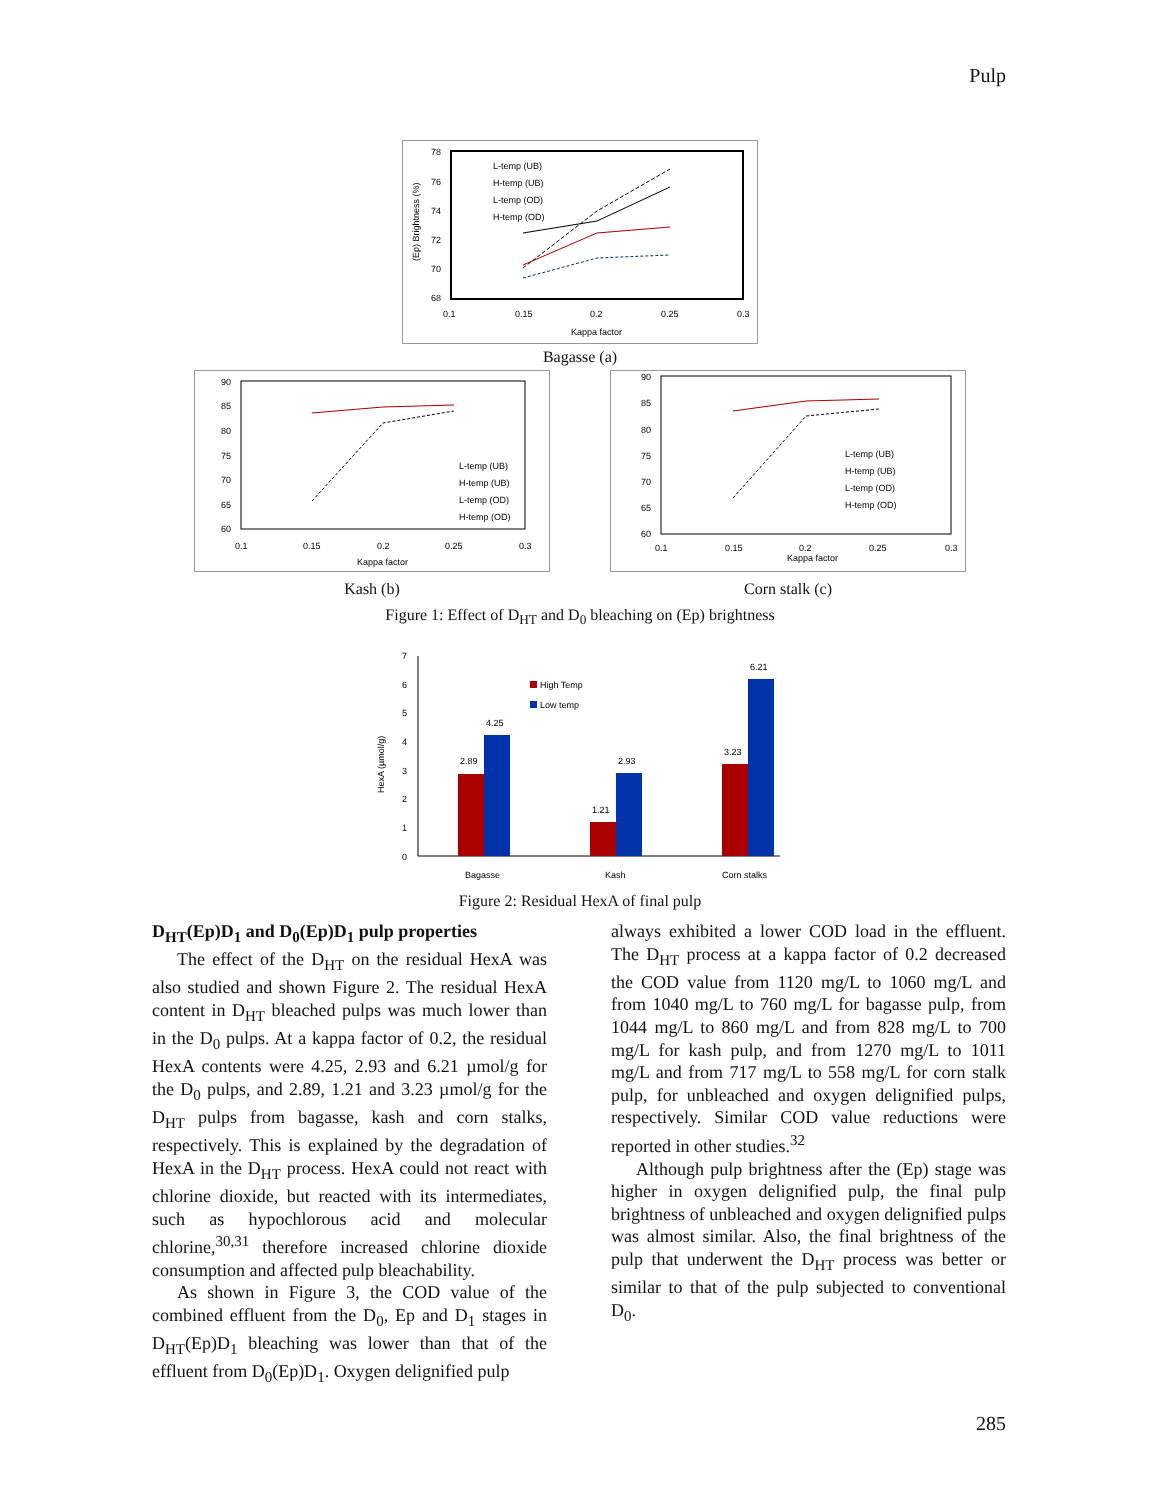Pulp
78
76
74
72
70
68
0.1
0.15
0.2
0.25
0.3
Kappa factor
(Ep) Brightness (%)
L-temp (UB)
H-temp (UB)
L-temp (OD)
H-temp (OD)
Bagasse (a)
90
85
80
75
70
65
60
0.1
0.15
0.2
0.25
0.3
Kappa factor
L-temp (UB)
H-temp (UB)
L-temp (OD)
H-temp (OD)
Kash (b)
90
85
80
75
70
65
60
0.1
0.15
0.2
0.25
0.3
Kappa factor
L-temp (UB)
H-temp (UB)
L-temp (OD)
H-temp (OD)
Corn stalk (c)
Figure 1: Effect of D<sub>HT</sub> and D<sub>0</sub> bleaching on (Ep) brightness
0
1
2
3
4
5
6
7
HexA (µmol/g)
2.89
4.25
1.21
2.93
3.23
6.21
High Temp
Low temp
Bagasse
Kash
Corn stalks
Figure 2: Residual HexA of final pulp
D<sub>HT</sub>(Ep)D<sub>1</sub> and D<sub>0</sub>(Ep)D<sub>1</sub> pulp properties
The effect of the D<sub>HT</sub> on the residual HexA was also studied and shown Figure 2. The residual HexA content in D<sub>HT</sub> bleached pulps was much lower than in the D<sub>0</sub> pulps. At a kappa factor of 0.2, the residual HexA contents were 4.25, 2.93 and 6.21 µmol/g for the D<sub>0</sub> pulps, and 2.89, 1.21 and 3.23 µmol/g for the D<sub>HT</sub> pulps from bagasse, kash and corn stalks, respectively. This is explained by the degradation of HexA in the D<sub>HT</sub> process. HexA could not react with chlorine dioxide, but reacted with its intermediates, such as hypochlorous acid and molecular chlorine,<sup>30,31</sup> therefore increased chlorine dioxide consumption and affected pulp bleachability.
As shown in Figure 3, the COD value of the combined effluent from the D<sub>0</sub>, Ep and D<sub>1</sub> stages in D<sub>HT</sub>(Ep)D<sub>1</sub> bleaching was lower than that of the effluent from D<sub>0</sub>(Ep)D<sub>1</sub>. Oxygen delignified pulp
always exhibited a lower COD load in the effluent. The D<sub>HT</sub> process at a kappa factor of 0.2 decreased the COD value from 1120 mg/L to 1060 mg/L and from 1040 mg/L to 760 mg/L for bagasse pulp, from 1044 mg/L to 860 mg/L and from 828 mg/L to 700 mg/L for kash pulp, and from 1270 mg/L to 1011 mg/L and from 717 mg/L to 558 mg/L for corn stalk pulp, for unbleached and oxygen delignified pulps, respectively. Similar COD value reductions were reported in other studies.<sup>32</sup>
Although pulp brightness after the (Ep) stage was higher in oxygen delignified pulp, the final pulp brightness of unbleached and oxygen delignified pulps was almost similar. Also, the final brightness of the pulp that underwent the D<sub>HT</sub> process was better or similar to that of the pulp subjected to conventional D<sub>0</sub>.
285